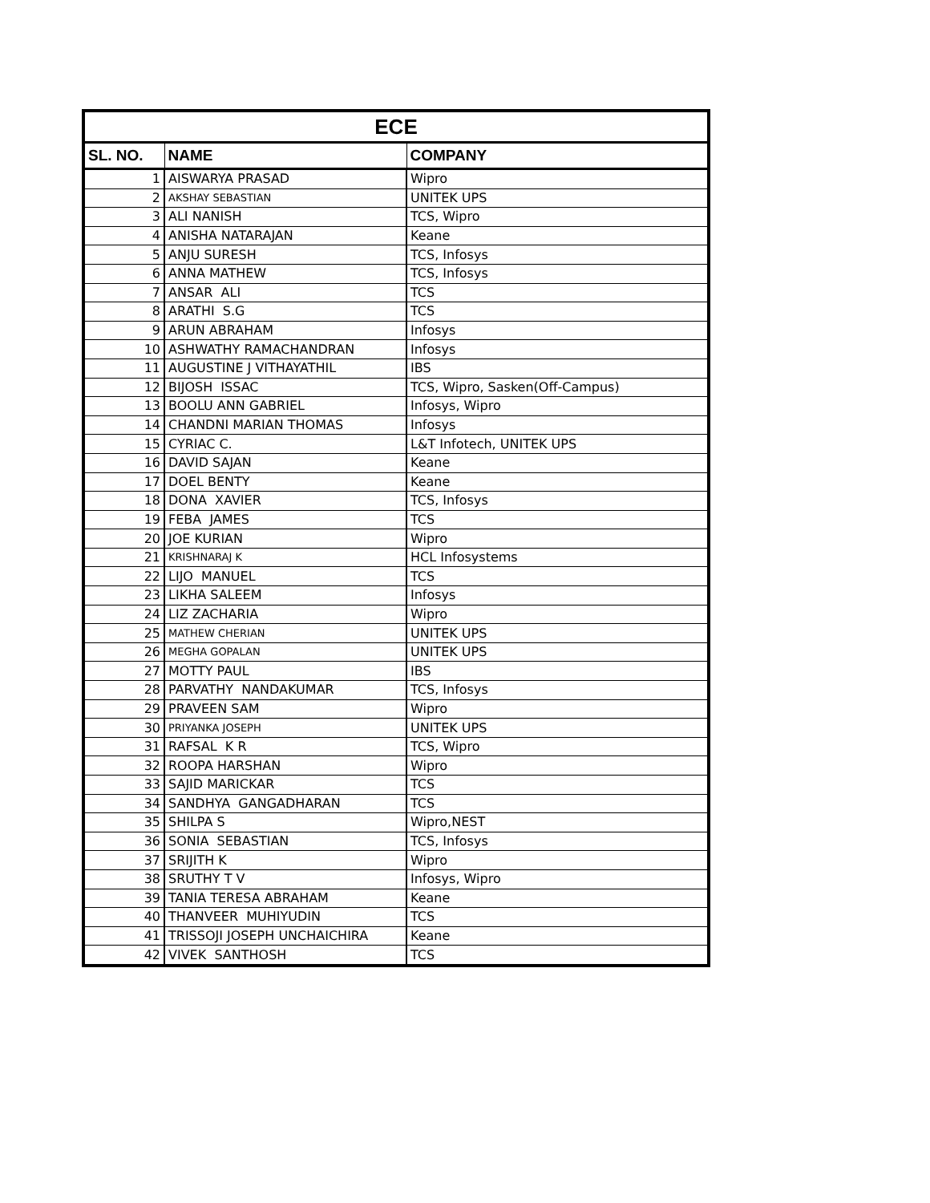| ECE | | |
| --- | --- | --- |
| SL. NO. | NAME | COMPANY |
| 1 | AISWARYA PRASAD | Wipro |
| 2 | AKSHAY SEBASTIAN | UNITEK UPS |
| 3 | ALI NANISH | TCS, Wipro |
| 4 | ANISHA NATARAJAN | Keane |
| 5 | ANJU SURESH | TCS, Infosys |
| 6 | ANNA MATHEW | TCS, Infosys |
| 7 | ANSAR ALI | TCS |
| 8 | ARATHI S.G | TCS |
| 9 | ARUN ABRAHAM | Infosys |
| 10 | ASHWATHY RAMACHANDRAN | Infosys |
| 11 | AUGUSTINE J VITHAYATHIL | IBS |
| 12 | BIJOSH ISSAC | TCS, Wipro, Sasken(Off-Campus) |
| 13 | BOOLU ANN GABRIEL | Infosys, Wipro |
| 14 | CHANDNI MARIAN THOMAS | Infosys |
| 15 | CYRIAC C. | L&T Infotech, UNITEK UPS |
| 16 | DAVID SAJAN | Keane |
| 17 | DOEL BENTY | Keane |
| 18 | DONA XAVIER | TCS, Infosys |
| 19 | FEBA JAMES | TCS |
| 20 | JOE KURIAN | Wipro |
| 21 | KRISHNARAJ K | HCL Infosystems |
| 22 | LIJO MANUEL | TCS |
| 23 | LIKHA SALEEM | Infosys |
| 24 | LIZ ZACHARIA | Wipro |
| 25 | MATHEW CHERIAN | UNITEK UPS |
| 26 | MEGHA GOPALAN | UNITEK UPS |
| 27 | MOTTY PAUL | IBS |
| 28 | PARVATHY NANDAKUMAR | TCS, Infosys |
| 29 | PRAVEEN SAM | Wipro |
| 30 | PRIYANKA JOSEPH | UNITEK UPS |
| 31 | RAFSAL K R | TCS, Wipro |
| 32 | ROOPA HARSHAN | Wipro |
| 33 | SAJID MARICKAR | TCS |
| 34 | SANDHYA GANGADHARAN | TCS |
| 35 | SHILPA S | Wipro,NEST |
| 36 | SONIA SEBASTIAN | TCS, Infosys |
| 37 | SRIJITH K | Wipro |
| 38 | SRUTHY T V | Infosys, Wipro |
| 39 | TANIA TERESA ABRAHAM | Keane |
| 40 | THANVEER MUHIYUDIN | TCS |
| 41 | TRISSOJI JOSEPH UNCHAICHIRA | Keane |
| 42 | VIVEK SANTHOSH | TCS |